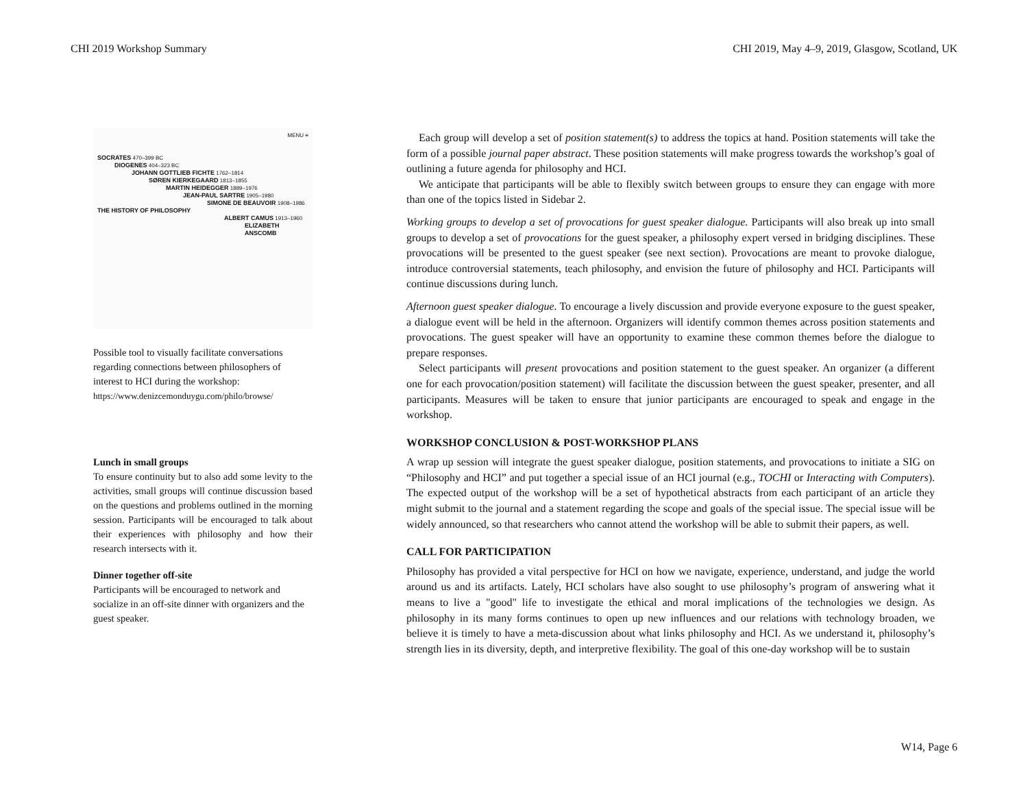CHI 2019 Workshop Summary CHI 2019, May 4–9, 2019, Glasgow, Scotland, UK
MENU ≡
SOCRATES 470–399 BC
DIOGENES 404–323 BC
JOHANN GOTTLIEB FICHTE 1762–1814
SØREN KIERKEGAARD 1813–1855
MARTIN HEIDEGGER 1889–1976
JEAN-PAUL SARTRE 1905–1980
SIMONE DE BEAUVOIR 1908–1986
THE HISTORY OF PHILOSOPHY
ALBERT CAMUS 1913–1960
ELIZABETH ANSCOMB
Possible tool to visually facilitate conversations regarding connections between philosophers of interest to HCI during the workshop:
https://www.denizcemonduygu.com/philo/browse/
Lunch in small groups
To ensure continuity but to also add some levity to the activities, small groups will continue discussion based on the questions and problems outlined in the morning session. Participants will be encouraged to talk about their experiences with philosophy and how their research intersects with it.
Dinner together off-site
Participants will be encouraged to network and socialize in an off-site dinner with organizers and the guest speaker.
Each group will develop a set of position statement(s) to address the topics at hand. Position statements will take the form of a possible journal paper abstract. These position statements will make progress towards the workshop’s goal of outlining a future agenda for philosophy and HCI.
We anticipate that participants will be able to flexibly switch between groups to ensure they can engage with more than one of the topics listed in Sidebar 2.
Working groups to develop a set of provocations for guest speaker dialogue. Participants will also break up into small groups to develop a set of provocations for the guest speaker, a philosophy expert versed in bridging disciplines. These provocations will be presented to the guest speaker (see next section). Provocations are meant to provoke dialogue, introduce controversial statements, teach philosophy, and envision the future of philosophy and HCI. Participants will continue discussions during lunch.
Afternoon guest speaker dialogue. To encourage a lively discussion and provide everyone exposure to the guest speaker, a dialogue event will be held in the afternoon. Organizers will identify common themes across position statements and provocations. The guest speaker will have an opportunity to examine these common themes before the dialogue to prepare responses.
Select participants will present provocations and position statement to the guest speaker. An organizer (a different one for each provocation/position statement) will facilitate the discussion between the guest speaker, presenter, and all participants. Measures will be taken to ensure that junior participants are encouraged to speak and engage in the workshop.
WORKSHOP CONCLUSION & POST-WORKSHOP PLANS
A wrap up session will integrate the guest speaker dialogue, position statements, and provocations to initiate a SIG on “Philosophy and HCI” and put together a special issue of an HCI journal (e.g., TOCHI or Interacting with Computers). The expected output of the workshop will be a set of hypothetical abstracts from each participant of an article they might submit to the journal and a statement regarding the scope and goals of the special issue. The special issue will be widely announced, so that researchers who cannot attend the workshop will be able to submit their papers, as well.
CALL FOR PARTICIPATION
Philosophy has provided a vital perspective for HCI on how we navigate, experience, understand, and judge the world around us and its artifacts. Lately, HCI scholars have also sought to use philosophy’s program of answering what it means to live a "good" life to investigate the ethical and moral implications of the technologies we design. As philosophy in its many forms continues to open up new influences and our relations with technology broaden, we believe it is timely to have a meta-discussion about what links philosophy and HCI. As we understand it, philosophy’s strength lies in its diversity, depth, and interpretive flexibility. The goal of this one-day workshop will be to sustain
W14, Page 6